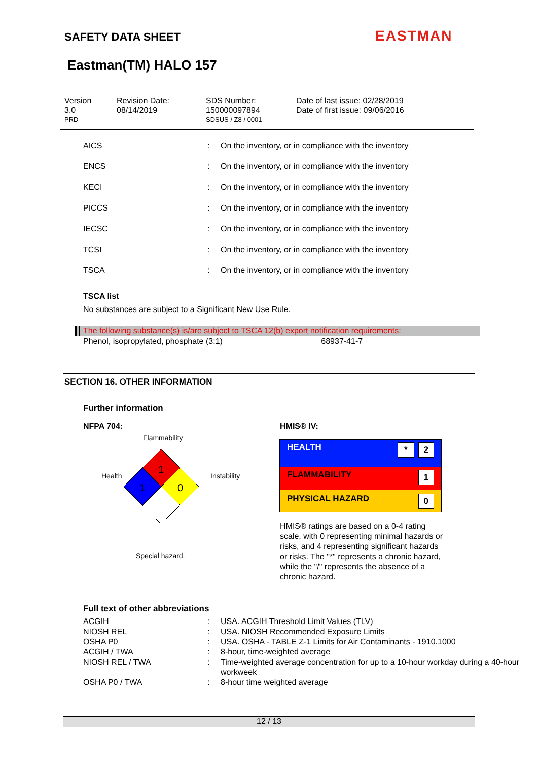SAFETY DATA SHEET EASTMAN
Eastman(TM) HALO 157
| Version 3.0 PRD | Revision Date: 08/14/2019 | SDS Number: 150000097894 SDSUS / Z8 / 0001 | Date of last issue: 02/28/2019 Date of first issue: 09/06/2016 |
| AICS | : | On the inventory, or in compliance with the inventory |
| ENCS | : | On the inventory, or in compliance with the inventory |
| KECI | : | On the inventory, or in compliance with the inventory |
| PICCS | : | On the inventory, or in compliance with the inventory |
| IECSC | : | On the inventory, or in compliance with the inventory |
| TCSI | : | On the inventory, or in compliance with the inventory |
| TSCA | : | On the inventory, or in compliance with the inventory |
TSCA list
No substances are subject to a Significant New Use Rule.
The following substance(s) is/are subject to TSCA 12(b) export notification requirements:
Phenol, isopropylated, phosphate (3:1) 68937-41-7
SECTION 16. OTHER INFORMATION
Further information
NFPA 704: HMIS® IV:
Flammability
Health Instability
1
1
0
Special hazard.
HEALTH 2 *
FLAMMABILITY 1
PHYSICAL HAZARD 0
HMIS® ratings are based on a 0-4 rating scale, with 0 representing minimal hazards or risks, and 4 representing significant hazards or risks. The "*" represents a chronic hazard, while the "/" represents the absence of a chronic hazard.
Full text of other abbreviations
| ACGIH | : | USA. ACGIH Threshold Limit Values (TLV) |
| NIOSH REL | : | USA. NIOSH Recommended Exposure Limits |
| OSHA P0 | : | USA. OSHA - TABLE Z-1 Limits for Air Contaminants - 1910.1000 |
| ACGIH / TWA | : | 8-hour, time-weighted average |
| NIOSH REL / TWA | : | Time-weighted average concentration for up to a 10-hour workday during a 40-hour workweek |
| OSHA P0 / TWA | : | 8-hour time weighted average |
12 / 13